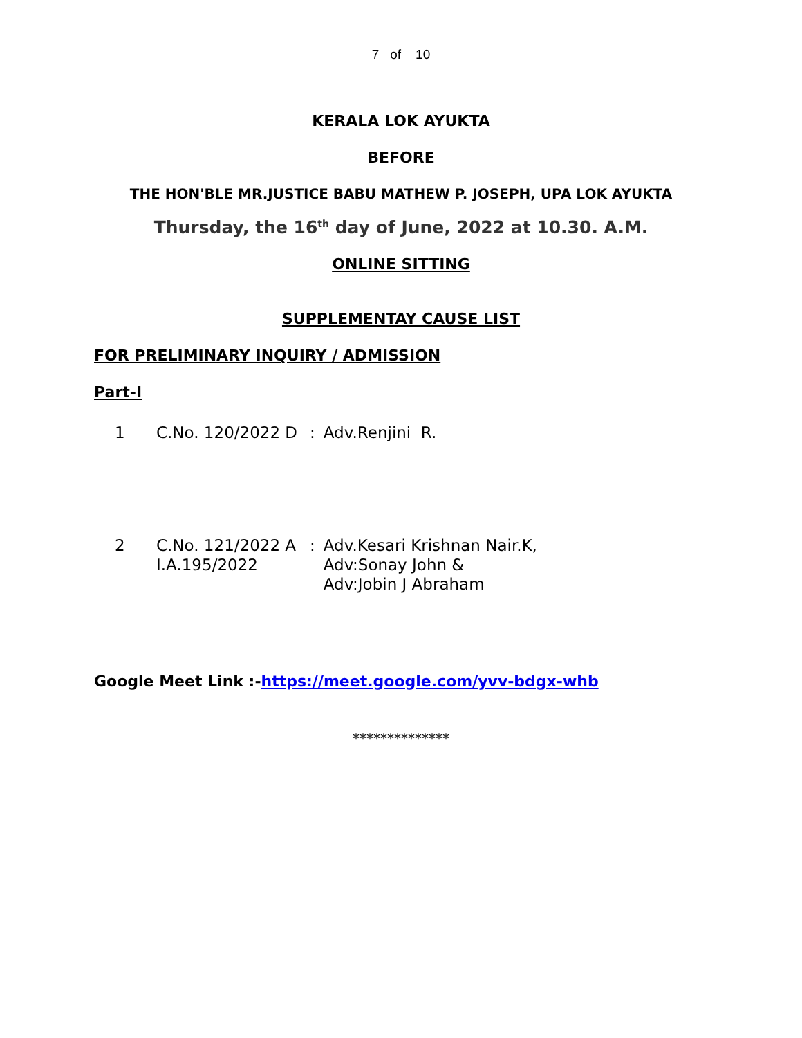7 of 10
KERALA LOK AYUKTA
BEFORE
THE HON'BLE MR.JUSTICE BABU MATHEW P. JOSEPH, UPA LOK AYUKTA
Thursday, the 16<sup>th</sup> day of June, 2022 at 10.30. A.M.
ONLINE SITTING
SUPPLEMENTAY CAUSE LIST
FOR PRELIMINARY INQUIRY / ADMISSION
Part-I
| 1 | C.No. 120/2022 D | : | Adv.Renjini R. |
| 2 | C.No. 121/2022 A I.A.195/2022 | : | Adv.Kesari Krishnan Nair.K, Adv:Sonay John & Adv:Jobin J Abraham |
Google Meet Link :-https://meet.google.com/yvv-bdgx-whb
**************